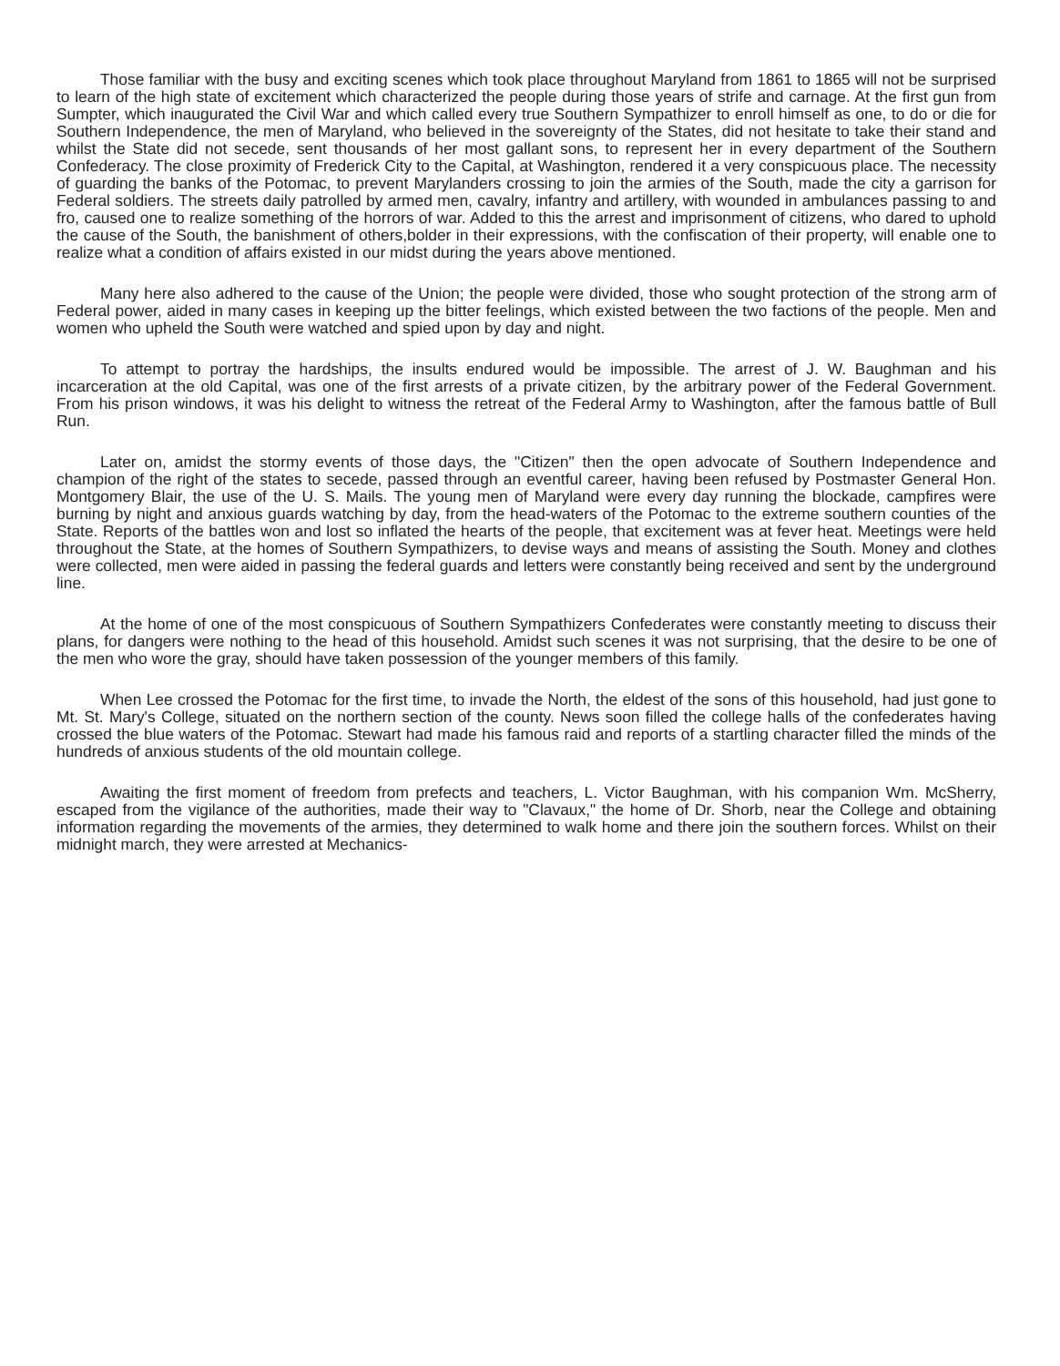Those familiar with the busy and exciting scenes which took place throughout Maryland from 1861 to 1865 will not be surprised to learn of the high state of excitement which characterized the people during those years of strife and carnage. At the first gun from Sumpter, which inaugurated the Civil War and which called every true Southern Sympathizer to enroll himself as one, to do or die for Southern Independence, the men of Maryland, who believed in the sovereignty of the States, did not hesitate to take their stand and whilst the State did not secede, sent thousands of her most gallant sons, to represent her in every department of the Southern Confederacy. The close proximity of Frederick City to the Capital, at Washington, rendered it a very conspicuous place. The necessity of guarding the banks of the Potomac, to prevent Marylanders crossing to join the armies of the South, made the city a garrison for Federal soldiers. The streets daily patrolled by armed men, cavalry, infantry and artillery, with wounded in ambulances passing to and fro, caused one to realize something of the horrors of war. Added to this the arrest and imprisonment of citizens, who dared to uphold the cause of the South, the banishment of others,bolder in their expressions, with the confiscation of their property, will enable one to realize what a condition of affairs existed in our midst during the years above mentioned.
Many here also adhered to the cause of the Union; the people were divided, those who sought protection of the strong arm of Federal power, aided in many cases in keeping up the bitter feelings, which existed between the two factions of the people. Men and women who upheld the South were watched and spied upon by day and night.
To attempt to portray the hardships, the insults endured would be impossible. The arrest of J. W. Baughman and his incarceration at the old Capital, was one of the first arrests of a private citizen, by the arbitrary power of the Federal Government. From his prison windows, it was his delight to witness the retreat of the Federal Army to Washington, after the famous battle of Bull Run.
Later on, amidst the stormy events of those days, the "Citizen" then the open advocate of Southern Independence and champion of the right of the states to secede, passed through an eventful career, having been refused by Postmaster General Hon. Montgomery Blair, the use of the U. S. Mails. The young men of Maryland were every day running the blockade, campfires were burning by night and anxious guards watching by day, from the head-waters of the Potomac to the extreme southern counties of the State. Reports of the battles won and lost so inflated the hearts of the people, that excitement was at fever heat. Meetings were held throughout the State, at the homes of Southern Sympathizers, to devise ways and means of assisting the South. Money and clothes were collected, men were aided in passing the federal guards and letters were constantly being received and sent by the underground line.
At the home of one of the most conspicuous of Southern Sympathizers Confederates were constantly meeting to discuss their plans, for dangers were nothing to the head of this household. Amidst such scenes it was not surprising, that the desire to be one of the men who wore the gray, should have taken possession of the younger members of this family.
When Lee crossed the Potomac for the first time, to invade the North, the eldest of the sons of this household, had just gone to Mt. St. Mary's College, situated on the northern section of the county. News soon filled the college halls of the confederates having crossed the blue waters of the Potomac. Stewart had made his famous raid and reports of a startling character filled the minds of the hundreds of anxious students of the old mountain college.
Awaiting the first moment of freedom from prefects and teachers, L. Victor Baughman, with his companion Wm. McSherry, escaped from the vigilance of the authorities, made their way to "Clavaux," the home of Dr. Shorb, near the College and obtaining information regarding the movements of the armies, they determined to walk home and there join the southern forces. Whilst on their midnight march, they were arrested at Mechanics-